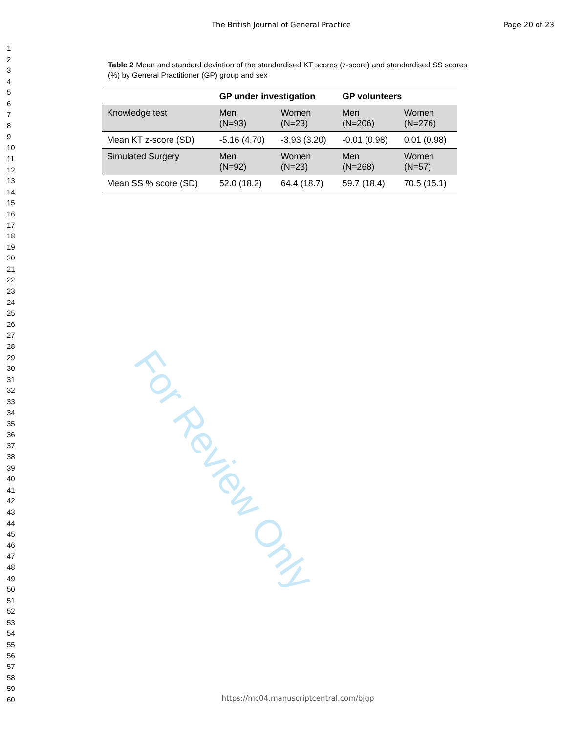For Review Only
The British Journal of General Practice
Page 20 of 23
1
2
3
4
5
6
7
8
9
10
11
12
13
14
15
16
17
18
19
20
21
22
23
24
25
26
27
28
29
30
31
32
33
34
35
36
37
38
39
40
41
42
43
44
45
46
47
48
49
50
51
52
53
54
55
56
57
58
59
60
Table 2 Mean and standard deviation of the standardised KT scores (z-score) and standardised SS scores (%) by General Practitioner (GP) group and sex
| | GP under investigation | | GP volunteers | |
| --- | --- | --- | --- | --- |
| Knowledge test | Men (N=93) | Women (N=23) | Men (N=206) | Women (N=276) |
| Mean KT z-score (SD) | -5.16 (4.70) | -3.93 (3.20) | -0.01 (0.98) | 0.01 (0.98) |
| Simulated Surgery | Men (N=92) | Women (N=23) | Men (N=268) | Women (N=57) |
| Mean SS % score (SD) | 52.0 (18.2) | 64.4 (18.7) | 59.7 (18.4) | 70.5 (15.1) |
https://mc04.manuscriptcentral.com/bjgp